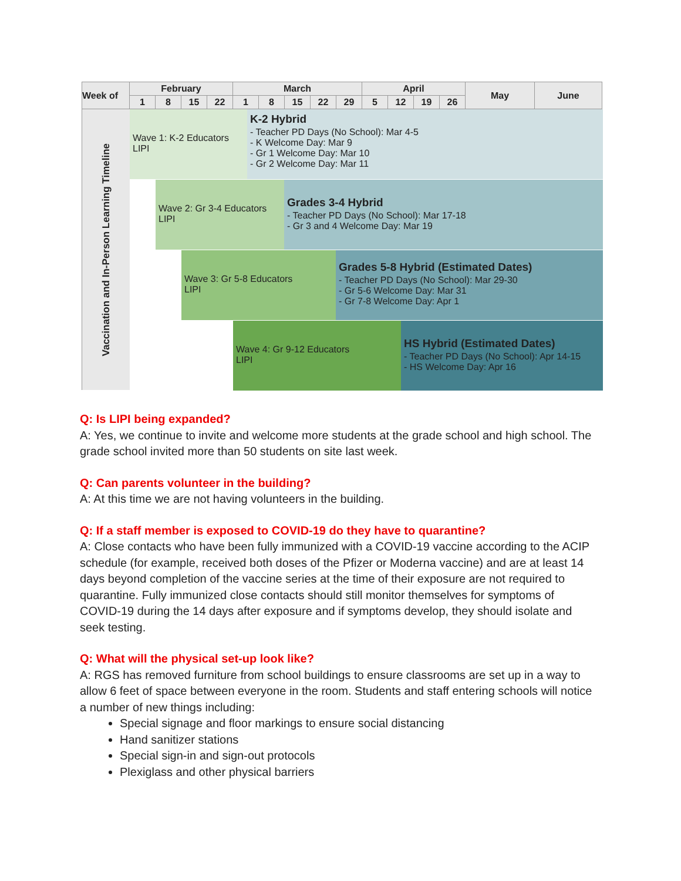| Week of | February | | | | March | | | | | April | | | | May | June |
| --- | --- | --- | --- | --- | --- | --- | --- | --- | --- | --- | --- | --- | --- | --- | --- |
| | 1 | 8 | 15 | 22 | 1 | 8 | 15 | 22 | 29 | 5 | 12 | 19 | 26 | | |
Vaccination and In-Person Learning Timeline
Wave 1: K-2 Educators
LIPI
K-2 Hybrid
- Teacher PD Days (No School): Mar 4-5
- K Welcome Day: Mar 9
- Gr 1 Welcome Day: Mar 10
- Gr 2 Welcome Day: Mar 11
Wave 2: Gr 3-4 Educators
LIPI
Grades 3-4 Hybrid
- Teacher PD Days (No School): Mar 17-18
- Gr 3 and 4 Welcome Day: Mar 19
Wave 3: Gr 5-8 Educators
LIPI
Grades 5-8 Hybrid (Estimated Dates)
- Teacher PD Days (No School): Mar 29-30
- Gr 5-6 Welcome Day: Mar 31
- Gr 7-8 Welcome Day: Apr 1
Wave 4: Gr 9-12 Educators
LIPI
HS Hybrid (Estimated Dates)
- Teacher PD Days (No School): Apr 14-15
- HS Welcome Day: Apr 16
Q: Is LIPI being expanded?
A: Yes, we continue to invite and welcome more students at the grade school and high school. The grade school invited more than 50 students on site last week.
Q: Can parents volunteer in the building?
A: At this time we are not having volunteers in the building.
Q: If a staff member is exposed to COVID-19 do they have to quarantine?
A: Close contacts who have been fully immunized with a COVID-19 vaccine according to the ACIP schedule (for example, received both doses of the Pfizer or Moderna vaccine) and are at least 14 days beyond completion of the vaccine series at the time of their exposure are not required to quarantine. Fully immunized close contacts should still monitor themselves for symptoms of COVID-19 during the 14 days after exposure and if symptoms develop, they should isolate and seek testing.
Q: What will the physical set-up look like?
A: RGS has removed furniture from school buildings to ensure classrooms are set up in a way to allow 6 feet of space between everyone in the room. Students and staff entering schools will notice a number of new things including:
Special signage and floor markings to ensure social distancing
Hand sanitizer stations
Special sign-in and sign-out protocols
Plexiglass and other physical barriers